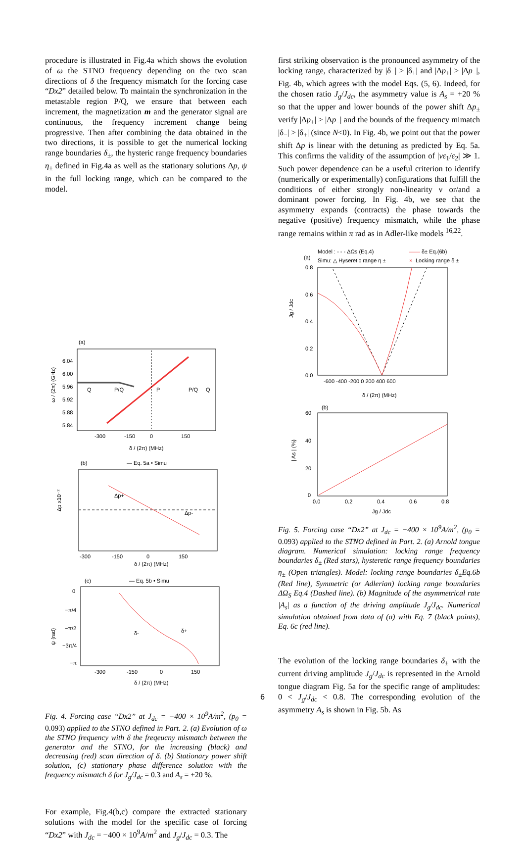procedure is illustrated in Fig.4a which shows the evolution of ω the STNO frequency depending on the two scan directions of δ the frequency mismatch for the forcing case “Dx2” detailed below. To maintain the synchronization in the metastable region P/Q, we ensure that between each increment, the magnetization m and the generator signal are continuous, the frequency increment change being progressive. Then after combining the data obtained in the two directions, it is possible to get the numerical locking range boundaries δ<sub>±</sub>, the hysteric range frequency boundaries η<sub>±</sub> defined in Fig.4a as well as the stationary solutions Δp, ψ in the full locking range, which can be compared to the model.
(a)
ω / (2π) (GHz)
6.04
6.00
5.96
5.92
5.88
5.84
Q
P/Q
P
P/Q
Q
-300
-150
0
150
δ / (2π) (MHz)
(b)
— Eq. 5a • Simu
Δp x10⁻²
Δp+
Δp-
-300
-150
0
150
δ / (2π) (MHz)
(c)
— Eq. 5b • Simu
ψ (rad)
0
−π/4
−π/2
−3π/4
−π
δ-
δ+
-300
-150
0
150
δ / (2π) (MHz)
Fig. 4. Forcing case “Dx2” at J<sub>dc</sub> = −400 × 10<sup>9</sup>A/m<sup>2</sup>, (p<sub>0</sub> = 0.093) applied to the STNO defined in Part. 2. (a) Evolution of ω the STNO frequency with δ the freqeucny mismatch between the generator and the STNO, for the increasing (black) and decreasing (red) scan direction of δ. (b) Stationary power shift solution, (c) stationary phase difference solution with the frequency mismatch δ for J<sub>g</sub>/J<sub>dc</sub> = 0.3 and A<sub>s</sub> = +20 %.
For example, Fig.4(b,c) compare the extracted stationary solutions with the model for the specific case of forcing “Dx2” with J<sub>dc</sub> = −400 × 10<sup>9</sup>A/m<sup>2</sup> and J<sub>g</sub>/J<sub>dc</sub> = 0.3. The
first striking observation is the pronounced asymmetry of the locking range, characterized by |δ<sub>−</sub>| > |δ<sub>+</sub>| and |Δp<sub>+</sub>| > |Δp<sub>−</sub>|, Fig. 4b, which agrees with the model Eqs. (5, 6). Indeed, for the chosen ratio J<sub>g</sub>/J<sub>dc</sub>, the asymmetry value is A<sub>s</sub> = +20 % so that the upper and lower bounds of the power shift Δp<sub>±</sub> verify |Δp<sub>+</sub>| > |Δp<sub>−</sub>| and the bounds of the frequency mimatch |δ<sub>−</sub>| > |δ<sub>+</sub>| (since N<0). In Fig. 4b, we point out that the power shift Δp is linear with the detuning as predicted by Eq. 5a. This confirms the validity of the assumption of |νε<sub>1</sub>/ε<sub>2</sub>| ≫ 1. Such power dependence can be a useful criterion to identify (numerically or experimentally) configurations that fulfill the conditions of either strongly non-linearity ν or/and a dominant power forcing. In Fig. 4b, we see that the asymmetry expands (contracts) the phase towards the negative (positive) frequency mismatch, while the phase range remains within π rad as in Adler-like models <sup>16,22</sup>.
Model : - - - ΔΩs (Eq.4)
——
δ± Eq.(6b)
Simu: △ Hyseretic range η ±
×
Locking range δ ±
(a)
Jg / Jdc
0.8
0.6
0.4
0.2
0.0
-600 -400 -200 0 200 400 600
δ / (2π) (MHz)
(b)
| As | (%)
60
40
20
0
0.0
0.2
0.4
0.6
0.8
Jg / Jdc
Fig. 5. Forcing case “Dx2” at J<sub>dc</sub> = −400 × 10<sup>9</sup>A/m<sup>2</sup>, (p<sub>0</sub> = 0.093) applied to the STNO defined in Part. 2. (a) Arnold tongue diagram. Numerical simulation: locking range frequency boundaries δ<sub>±</sub> (Red stars), hysteretic range frequency boundaries η<sub>±</sub> (Open triangles). Model: locking range boundaries δ<sub>±</sub>Eq.6b (Red line), Symmetric (or Adlerian) locking range boundaries ΔΩ<sub>S</sub> Eq.4 (Dashed line). (b) Magnitude of the asymmetrical rate |A<sub>s</sub>| as a function of the driving amplitude J<sub>g</sub>/J<sub>dc</sub>. Numerical simulation obtained from data of (a) with Eq. 7 (black points), Eq. 6c (red line).
The evolution of the locking range boundaries δ<sub>±</sub> with the current driving amplitude J<sub>g</sub>/J<sub>dc</sub> is represented in the Arnold tongue diagram Fig. 5a for the specific range of amplitudes: 0 < J<sub>g</sub>/J<sub>dc</sub> < 0.8. The corresponding evolution of the asymmetry A<sub>s</sub> is shown in Fig. 5b. As
6